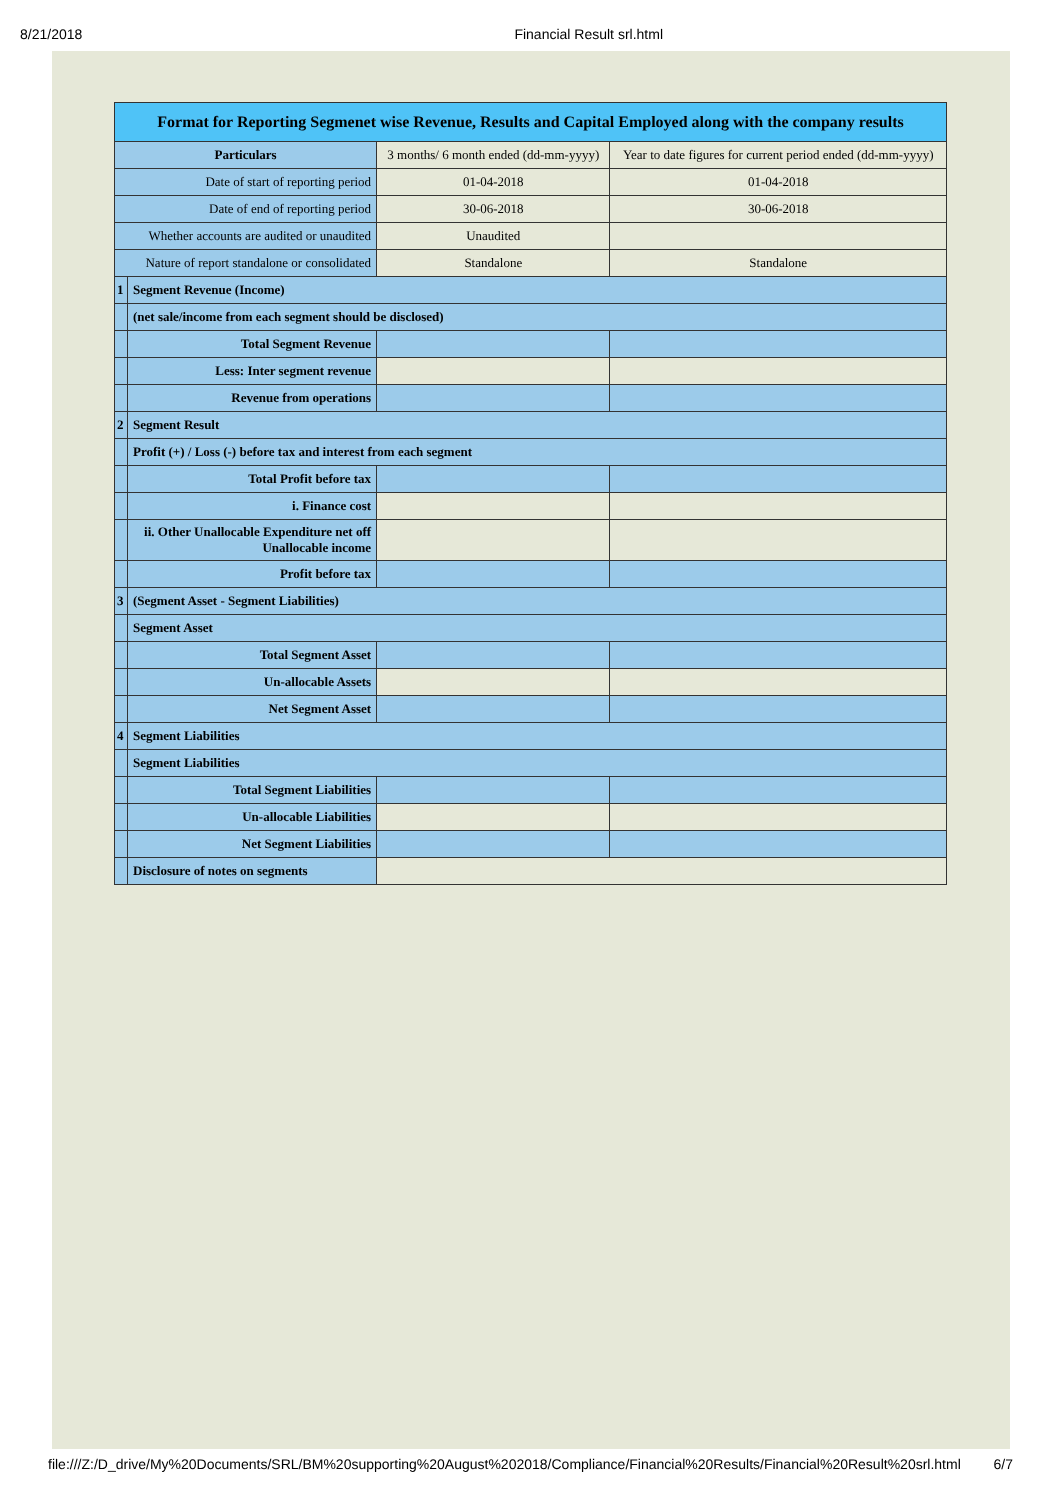8/21/2018 Financial Result srl.html
| Format for Reporting Segmenet wise Revenue, Results and Capital Employed along with the company results | | | |
| --- | --- | --- | --- |
| Particulars | | 3 months/ 6 month ended (dd-mm-yyyy) | Year to date figures for current period ended (dd-mm-yyyy) |
| Date of start of reporting period | | 01-04-2018 | 01-04-2018 |
| Date of end of reporting period | | 30-06-2018 | 30-06-2018 |
| Whether accounts are audited or unaudited | | Unaudited | |
| Nature of report standalone or consolidated | | Standalone | Standalone |
| 1 | Segment Revenue (Income) | | |
| | (net sale/income from each segment should be disclosed) | | |
| | Total Segment Revenue | | |
| | Less: Inter segment revenue | | |
| | Revenue from operations | | |
| 2 | Segment Result | | |
| | Profit (+) / Loss (-) before tax and interest from each segment | | |
| | Total Profit before tax | | |
| | i. Finance cost | | |
| | ii. Other Unallocable Expenditure net off Unallocable income | | |
| | Profit before tax | | |
| 3 | (Segment Asset - Segment Liabilities) | | |
| | Segment Asset | | |
| | Total Segment Asset | | |
| | Un-allocable Assets | | |
| | Net Segment Asset | | |
| 4 | Segment Liabilities | | |
| | Segment Liabilities | | |
| | Total Segment Liabilities | | |
| | Un-allocable Liabilities | | |
| | Net Segment Liabilities | | |
| | Disclosure of notes on segments | | |
file:///Z:/D_drive/My%20Documents/SRL/BM%20supporting%20August%202018/Compliance/Financial%20Results/Financial%20Result%20srl.html 6/7